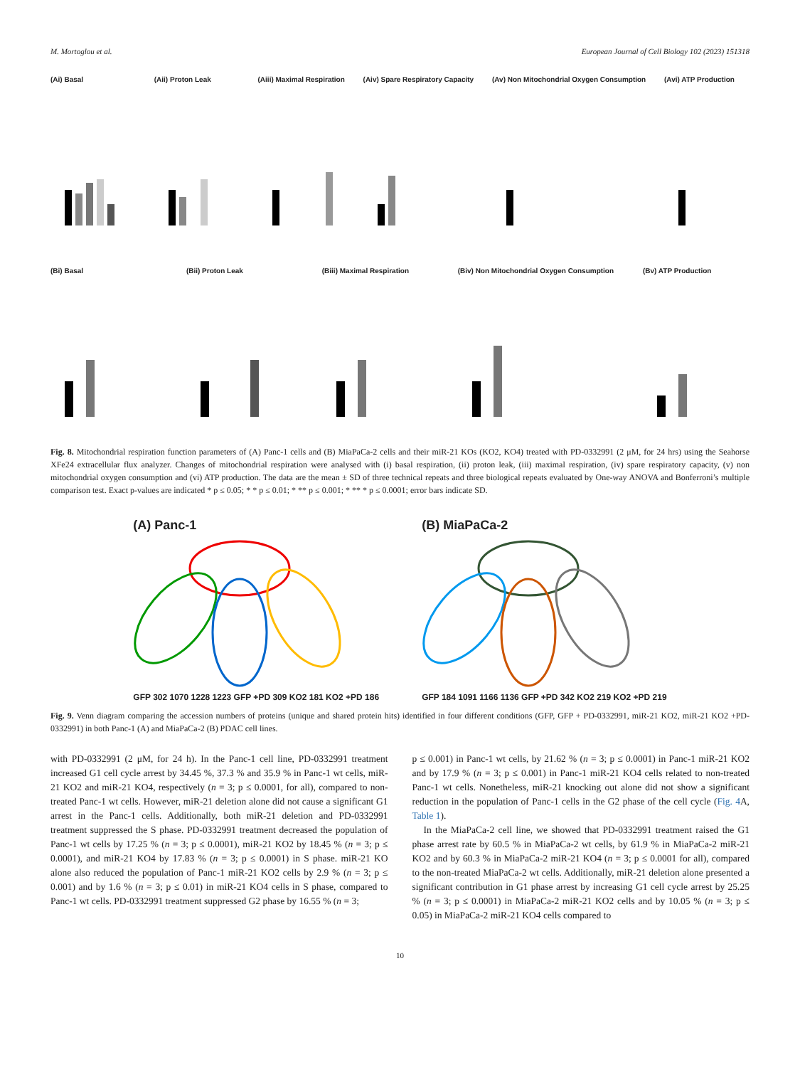M. Mortoglou et al. European Journal of Cell Biology 102 (2023) 151318
(Ai) Basal (Aii) Proton Leak (Aiii) Maximal Respiration (Aiv) Spare Respiratory Capacity
(Av) Non Mitochondrial Oxygen Consumption
(Avi) ATP Production
(Bi) Basal (Bii) Proton Leak (Biii) Maximal Respiration (Biv) Non Mitochondrial Oxygen Consumption
(Bv) ATP Production
Fig. 8. Mitochondrial respiration function parameters of (A) Panc-1 cells and (B) MiaPaCa-2 cells and their miR-21 KOs (KO2, KO4) treated with PD-0332991 (2 μM, for 24 hrs) using the Seahorse XFe24 extracellular flux analyzer. Changes of mitochondrial respiration were analysed with (i) basal respiration, (ii) proton leak, (iii) maximal respiration, (iv) spare respiratory capacity, (v) non mitochondrial oxygen consumption and (vi) ATP production. The data are the mean ± SD of three technical repeats and three biological repeats evaluated by One-way ANOVA and Bonferroni’s multiple comparison test. Exact p-values are indicated * p ≤ 0.05; * * p ≤ 0.01; * ** p ≤ 0.001; * ** * p ≤ 0.0001; error bars indicate SD.
(A) Panc-1
GFP 302 1070 1228 1223 GFP +PD 309 KO2 181 KO2 +PD 186
(B) MiaPaCa-2
GFP 184 1091 1166 1136 GFP +PD 342 KO2 219 KO2 +PD 219
Fig. 9. Venn diagram comparing the accession numbers of proteins (unique and shared protein hits) identified in four different conditions (GFP, GFP + PD-0332991, miR-21 KO2, miR-21 KO2 +PD-0332991) in both Panc-1 (A) and MiaPaCa-2 (B) PDAC cell lines.
with PD-0332991 (2 μM, for 24 h). In the Panc-1 cell line, PD-0332991 treatment increased G1 cell cycle arrest by 34.45 %, 37.3 % and 35.9 % in Panc-1 wt cells, miR-21 KO2 and miR-21 KO4, respectively (n = 3; p ≤ 0.0001, for all), compared to non-treated Panc-1 wt cells. However, miR-21 deletion alone did not cause a significant G1 arrest in the Panc-1 cells. Additionally, both miR-21 deletion and PD-0332991 treatment suppressed the S phase. PD-0332991 treatment decreased the population of Panc-1 wt cells by 17.25 % (n = 3; p ≤ 0.0001), miR-21 KO2 by 18.45 % (n = 3; p ≤ 0.0001), and miR-21 KO4 by 17.83 % (n = 3; p ≤ 0.0001) in S phase. miR-21 KO alone also reduced the population of Panc-1 miR-21 KO2 cells by 2.9 % (n = 3; p ≤ 0.001) and by 1.6 % (n = 3; p ≤ 0.01) in miR-21 KO4 cells in S phase, compared to Panc-1 wt cells. PD-0332991 treatment suppressed G2 phase by 16.55 % (n = 3;
p ≤ 0.001) in Panc-1 wt cells, by 21.62 % (n = 3; p ≤ 0.0001) in Panc-1 miR-21 KO2 and by 17.9 % (n = 3; p ≤ 0.001) in Panc-1 miR-21 KO4 cells related to non-treated Panc-1 wt cells. Nonetheless, miR-21 knocking out alone did not show a significant reduction in the population of Panc-1 cells in the G2 phase of the cell cycle (Fig. 4 A, Table 1).
In the MiaPaCa-2 cell line, we showed that PD-0332991 treatment raised the G1 phase arrest rate by 60.5 % in MiaPaCa-2 wt cells, by 61.9 % in MiaPaCa-2 miR-21 KO2 and by 60.3 % in MiaPaCa-2 miR-21 KO4 (n = 3; p ≤ 0.0001 for all), compared to the non-treated MiaPaCa-2 wt cells. Additionally, miR-21 deletion alone presented a significant contribution in G1 phase arrest by increasing G1 cell cycle arrest by 25.25 % (n = 3; p ≤ 0.0001) in MiaPaCa-2 miR-21 KO2 cells and by 10.05 % (n = 3; p ≤ 0.05) in MiaPaCa-2 miR-21 KO4 cells compared to
10